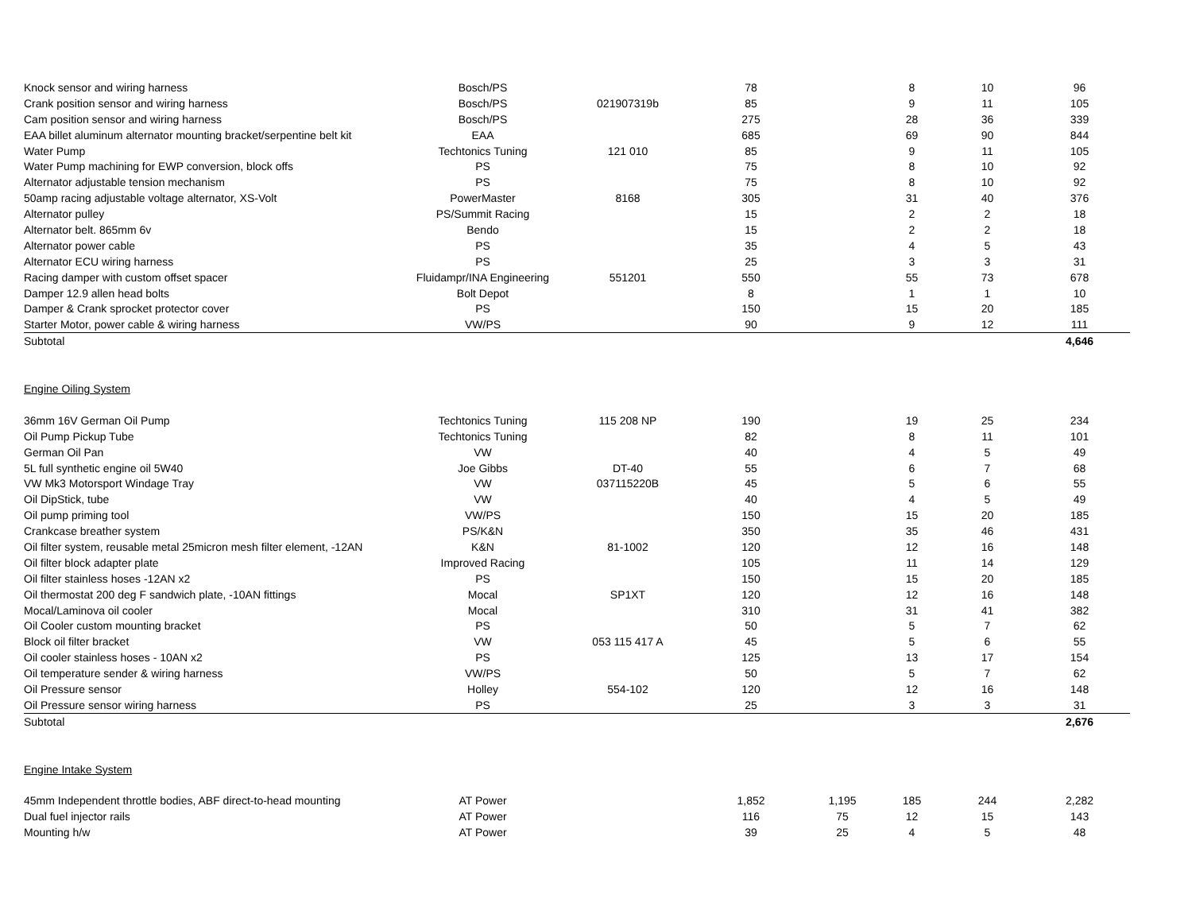| Knock sensor and wiring harness | Bosch/PS | | 78 | | 8 | 10 | 96 |
| Crank position sensor and wiring harness | Bosch/PS | 021907319b | 85 | | 9 | 11 | 105 |
| Cam position sensor and wiring harness | Bosch/PS | | 275 | | 28 | 36 | 339 |
| EAA billet aluminum alternator mounting bracket/serpentine belt kit | EAA | | 685 | | 69 | 90 | 844 |
| Water Pump | Techtonics Tuning | 121 010 | 85 | | 9 | 11 | 105 |
| Water Pump machining for EWP conversion, block offs | PS | | 75 | | 8 | 10 | 92 |
| Alternator adjustable tension mechanism | PS | | 75 | | 8 | 10 | 92 |
| 50amp racing adjustable voltage alternator, XS-Volt | PowerMaster | 8168 | 305 | | 31 | 40 | 376 |
| Alternator pulley | PS/Summit Racing | | 15 | | 2 | 2 | 18 |
| Alternator belt. 865mm 6v | Bendo | | 15 | | 2 | 2 | 18 |
| Alternator power cable | PS | | 35 | | 4 | 5 | 43 |
| Alternator ECU wiring harness | PS | | 25 | | 3 | 3 | 31 |
| Racing damper with custom offset spacer | Fluidampr/INA Engineering | 551201 | 550 | | 55 | 73 | 678 |
| Damper 12.9 allen head bolts | Bolt Depot | | 8 | | 1 | 1 | 10 |
| Damper & Crank sprocket protector cover | PS | | 150 | | 15 | 20 | 185 |
| Starter Motor, power cable & wiring harness | VW/PS | | 90 | | 9 | 12 | 111 |
| Subtotal | | | | | | | 4,646 |
| Engine Oiling System | | | | | | | |
| 36mm 16V German Oil Pump | Techtonics Tuning | 115 208 NP | 190 | | 19 | 25 | 234 |
| Oil Pump Pickup Tube | Techtonics Tuning | | 82 | | 8 | 11 | 101 |
| German Oil Pan | VW | | 40 | | 4 | 5 | 49 |
| 5L full synthetic engine oil 5W40 | Joe Gibbs | DT-40 | 55 | | 6 | 7 | 68 |
| VW Mk3 Motorsport Windage Tray | VW | 037115220B | 45 | | 5 | 6 | 55 |
| Oil DipStick, tube | VW | | 40 | | 4 | 5 | 49 |
| Oil pump priming tool | VW/PS | | 150 | | 15 | 20 | 185 |
| Crankcase breather system | PS/K&N | | 350 | | 35 | 46 | 431 |
| Oil filter system, reusable metal 25micron mesh filter element, -12AN | K&N | 81-1002 | 120 | | 12 | 16 | 148 |
| Oil filter block adapter plate | Improved Racing | | 105 | | 11 | 14 | 129 |
| Oil filter stainless hoses -12AN x2 | PS | | 150 | | 15 | 20 | 185 |
| Oil thermostat 200 deg F sandwich plate, -10AN fittings | Mocal | SP1XT | 120 | | 12 | 16 | 148 |
| Mocal/Laminova oil cooler | Mocal | | 310 | | 31 | 41 | 382 |
| Oil Cooler custom mounting bracket | PS | | 50 | | 5 | 7 | 62 |
| Block oil filter bracket | VW | 053 115 417 A | 45 | | 5 | 6 | 55 |
| Oil cooler stainless hoses - 10AN x2 | PS | | 125 | | 13 | 17 | 154 |
| Oil temperature sender & wiring harness | VW/PS | | 50 | | 5 | 7 | 62 |
| Oil Pressure sensor | Holley | 554-102 | 120 | | 12 | 16 | 148 |
| Oil Pressure sensor wiring harness | PS | | 25 | | 3 | 3 | 31 |
| Subtotal | | | | | | | 2,676 |
| Engine Intake System | | | | | | | |
| 45mm Independent throttle bodies, ABF direct-to-head mounting | AT Power | | 1,852 | 1,195 | 185 | 244 | 2,282 |
| Dual fuel injector rails | AT Power | | 116 | 75 | 12 | 15 | 143 |
| Mounting h/w | AT Power | | 39 | 25 | 4 | 5 | 48 |